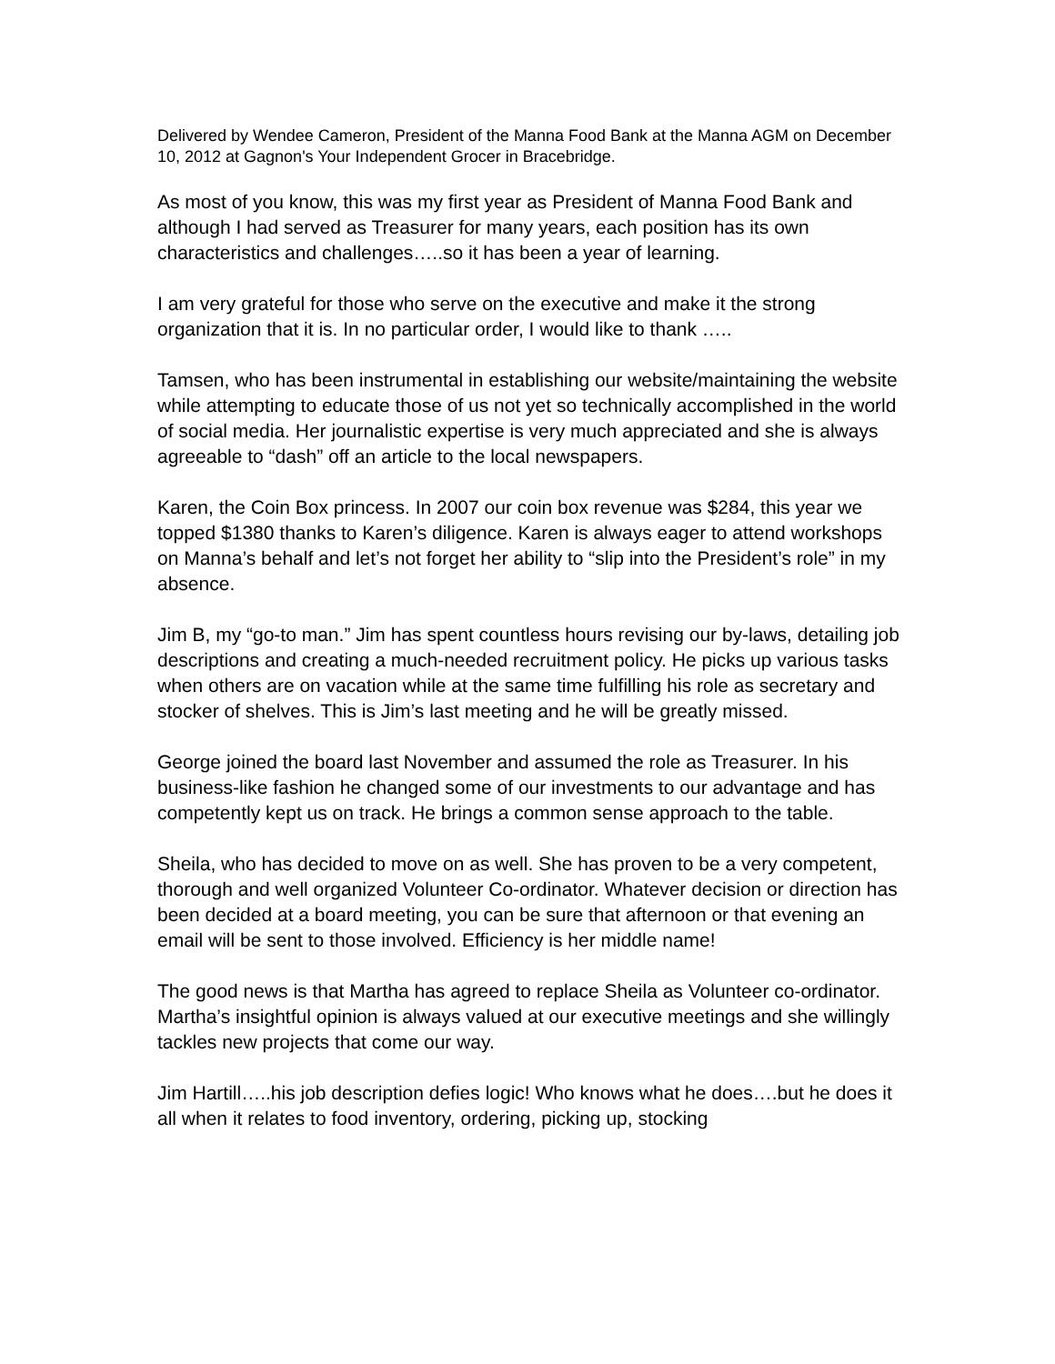Delivered by Wendee Cameron, President of the Manna Food Bank at the Manna AGM on December 10, 2012 at Gagnon's Your Independent Grocer in Bracebridge.
As most of you know, this was my first year as President of Manna Food Bank and although I had served as Treasurer for many years, each position has its own characteristics and challenges…..so it has been a year of learning.
I am very grateful for those who serve on the executive and make it the strong organization that it is. In no particular order, I would like to thank …..
Tamsen, who has been instrumental in establishing our website/maintaining the website while attempting to educate those of us not yet so technically accomplished in the world of social media. Her journalistic expertise is very much appreciated and she is always agreeable to “dash” off an article to the local newspapers.
Karen, the Coin Box princess. In 2007 our coin box revenue was $284, this year we topped $1380 thanks to Karen’s diligence. Karen is always eager to attend workshops on Manna’s behalf and let’s not forget her ability to “slip into the President’s role” in my absence.
Jim B, my “go-to man.” Jim has spent countless hours revising our by-laws, detailing job descriptions and creating a much-needed recruitment policy. He picks up various tasks when others are on vacation while at the same time fulfilling his role as secretary and stocker of shelves. This is Jim’s last meeting and he will be greatly missed.
George joined the board last November and assumed the role as Treasurer. In his business-like fashion he changed some of our investments to our advantage and has competently kept us on track. He brings a common sense approach to the table.
Sheila, who has decided to move on as well. She has proven to be a very competent, thorough and well organized Volunteer Co-ordinator. Whatever decision or direction has been decided at a board meeting, you can be sure that afternoon or that evening an email will be sent to those involved. Efficiency is her middle name!
The good news is that Martha has agreed to replace Sheila as Volunteer co-ordinator. Martha’s insightful opinion is always valued at our executive meetings and she willingly tackles new projects that come our way.
Jim Hartill…..his job description defies logic! Who knows what he does….but he does it all when it relates to food inventory, ordering, picking up, stocking